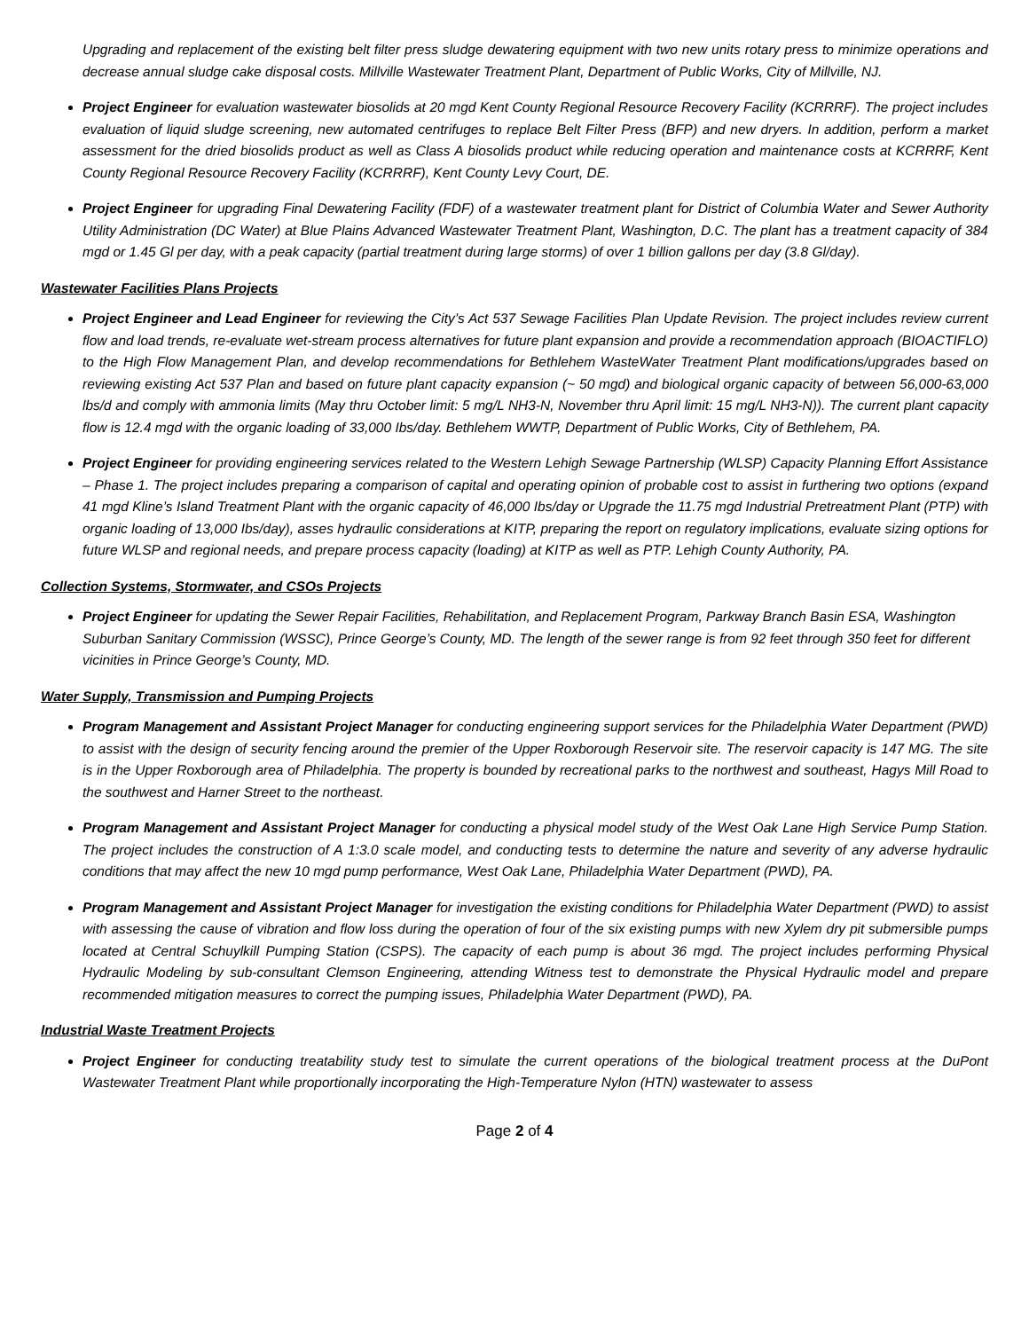Upgrading and replacement of the existing belt filter press sludge dewatering equipment with two new units rotary press to minimize operations and decrease annual sludge cake disposal costs. Millville Wastewater Treatment Plant, Department of Public Works, City of Millville, NJ.
Project Engineer for evaluation wastewater biosolids at 20 mgd Kent County Regional Resource Recovery Facility (KCRRRF). The project includes evaluation of liquid sludge screening, new automated centrifuges to replace Belt Filter Press (BFP) and new dryers. In addition, perform a market assessment for the dried biosolids product as well as Class A biosolids product while reducing operation and maintenance costs at KCRRRF, Kent County Regional Resource Recovery Facility (KCRRRF), Kent County Levy Court, DE.
Project Engineer for upgrading Final Dewatering Facility (FDF) of a wastewater treatment plant for District of Columbia Water and Sewer Authority Utility Administration (DC Water) at Blue Plains Advanced Wastewater Treatment Plant, Washington, D.C. The plant has a treatment capacity of 384 mgd or 1.45 Gl per day, with a peak capacity (partial treatment during large storms) of over 1 billion gallons per day (3.8 Gl/day).
Wastewater Facilities Plans Projects
Project Engineer and Lead Engineer for reviewing the City’s Act 537 Sewage Facilities Plan Update Revision. The project includes review current flow and load trends, re-evaluate wet-stream process alternatives for future plant expansion and provide a recommendation approach (BIOACTIFLO) to the High Flow Management Plan, and develop recommendations for Bethlehem WasteWater Treatment Plant modifications/upgrades based on reviewing existing Act 537 Plan and based on future plant capacity expansion (~ 50 mgd) and biological organic capacity of between 56,000-63,000 lbs/d and comply with ammonia limits (May thru October limit: 5 mg/L NH3-N, November thru April limit: 15 mg/L NH3-N)). The current plant capacity flow is 12.4 mgd with the organic loading of 33,000 Ibs/day. Bethlehem WWTP, Department of Public Works, City of Bethlehem, PA.
Project Engineer for providing engineering services related to the Western Lehigh Sewage Partnership (WLSP) Capacity Planning Effort Assistance – Phase 1. The project includes preparing a comparison of capital and operating opinion of probable cost to assist in furthering two options (expand 41 mgd Kline’s Island Treatment Plant with the organic capacity of 46,000 Ibs/day or Upgrade the 11.75 mgd Industrial Pretreatment Plant (PTP) with organic loading of 13,000 Ibs/day), asses hydraulic considerations at KITP, preparing the report on regulatory implications, evaluate sizing options for future WLSP and regional needs, and prepare process capacity (loading) at KITP as well as PTP. Lehigh County Authority, PA.
Collection Systems, Stormwater, and CSOs Projects
Project Engineer for updating the Sewer Repair Facilities, Rehabilitation, and Replacement Program, Parkway Branch Basin ESA, Washington Suburban Sanitary Commission (WSSC), Prince George’s County, MD. The length of the sewer range is from 92 feet through 350 feet for different vicinities in Prince George’s County, MD.
Water Supply, Transmission and Pumping Projects
Program Management and Assistant Project Manager for conducting engineering support services for the Philadelphia Water Department (PWD) to assist with the design of security fencing around the premier of the Upper Roxborough Reservoir site. The reservoir capacity is 147 MG. The site is in the Upper Roxborough area of Philadelphia. The property is bounded by recreational parks to the northwest and southeast, Hagys Mill Road to the southwest and Harner Street to the northeast.
Program Management and Assistant Project Manager for conducting a physical model study of the West Oak Lane High Service Pump Station. The project includes the construction of A 1:3.0 scale model, and conducting tests to determine the nature and severity of any adverse hydraulic conditions that may affect the new 10 mgd pump performance, West Oak Lane, Philadelphia Water Department (PWD), PA.
Program Management and Assistant Project Manager for investigation the existing conditions for Philadelphia Water Department (PWD) to assist with assessing the cause of vibration and flow loss during the operation of four of the six existing pumps with new Xylem dry pit submersible pumps located at Central Schuylkill Pumping Station (CSPS). The capacity of each pump is about 36 mgd. The project includes performing Physical Hydraulic Modeling by sub-consultant Clemson Engineering, attending Witness test to demonstrate the Physical Hydraulic model and prepare recommended mitigation measures to correct the pumping issues, Philadelphia Water Department (PWD), PA.
Industrial Waste Treatment Projects
Project Engineer for conducting treatability study test to simulate the current operations of the biological treatment process at the DuPont Wastewater Treatment Plant while proportionally incorporating the High-Temperature Nylon (HTN) wastewater to assess
Page 2 of 4